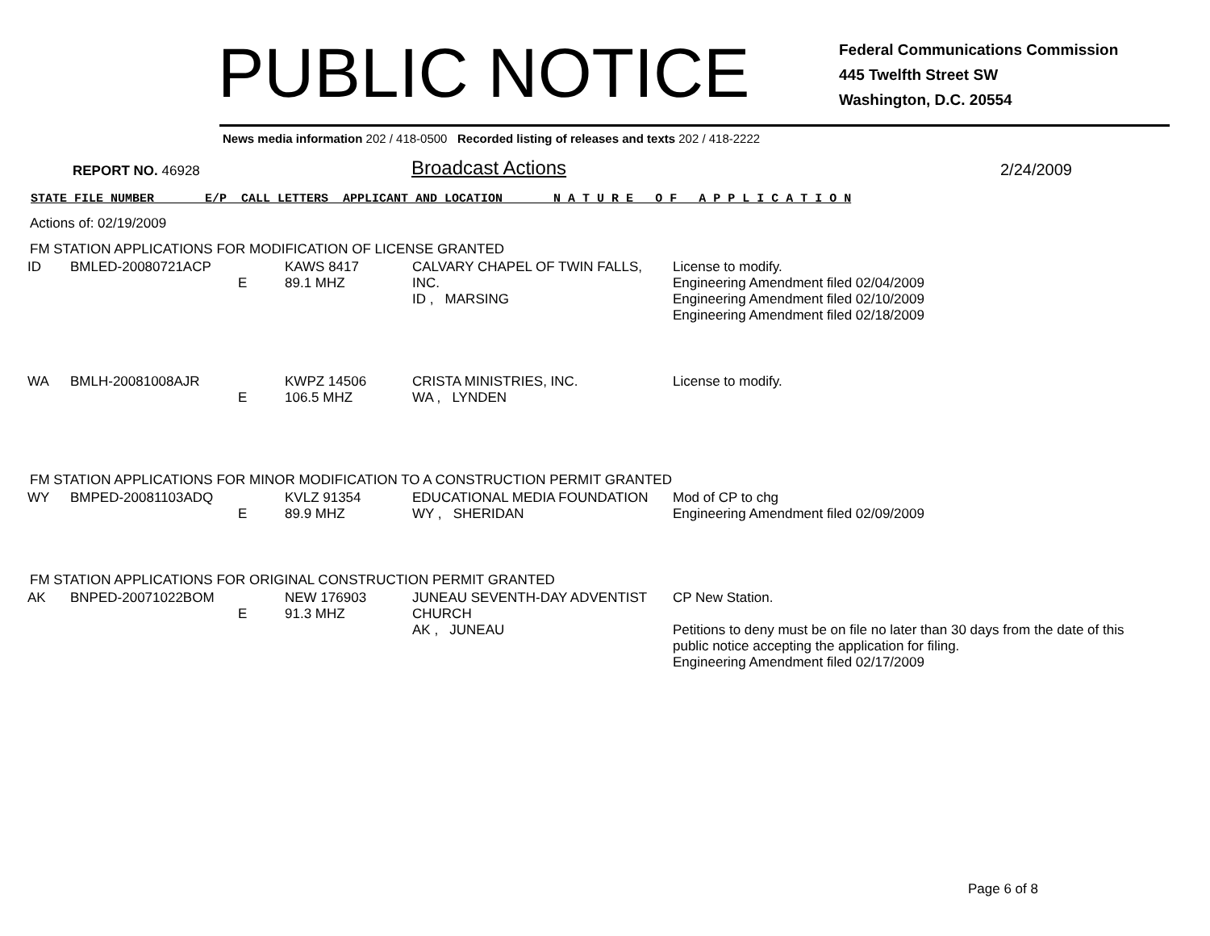PUBLIC NOTICE
Federal Communications Commission
445 Twelfth Street SW
Washington, D.C. 20554
News media information 202 / 418-0500 Recorded listing of releases and texts 202 / 418-2222
REPORT NO. 46928
Broadcast Actions
2/24/2009
STATE FILE NUMBER E/P CALL LETTERS APPLICANT AND LOCATION N A T U R E O F A P P L I C A T I O N
Actions of: 02/19/2009
FM STATION APPLICATIONS FOR MODIFICATION OF LICENSE GRANTED
| ID | BMLED-20080721ACP | E | KAWS 8417 89.1 MHZ | CALVARY CHAPEL OF TWIN FALLS, INC. ID , MARSING | License to modify. Engineering Amendment filed 02/04/2009 Engineering Amendment filed 02/10/2009 Engineering Amendment filed 02/18/2009 |
| WA | BMLH-20081008AJR | E | KWPZ 14506 106.5 MHZ | CRISTA MINISTRIES, INC. WA , LYNDEN | License to modify. |
FM STATION APPLICATIONS FOR MINOR MODIFICATION TO A CONSTRUCTION PERMIT GRANTED
| WY | BMPED-20081103ADQ | E | KVLZ 91354 89.9 MHZ | EDUCATIONAL MEDIA FOUNDATION WY , SHERIDAN | Mod of CP to chg Engineering Amendment filed 02/09/2009 |
FM STATION APPLICATIONS FOR ORIGINAL CONSTRUCTION PERMIT GRANTED
| AK | BNPED-20071022BOM | E | NEW 176903 91.3 MHZ | JUNEAU SEVENTH-DAY ADVENTIST CHURCH AK , JUNEAU | CP New Station. Petitions to deny must be on file no later than 30 days from the date of this public notice accepting the application for filing. Engineering Amendment filed 02/17/2009 |
Page 6 of 8